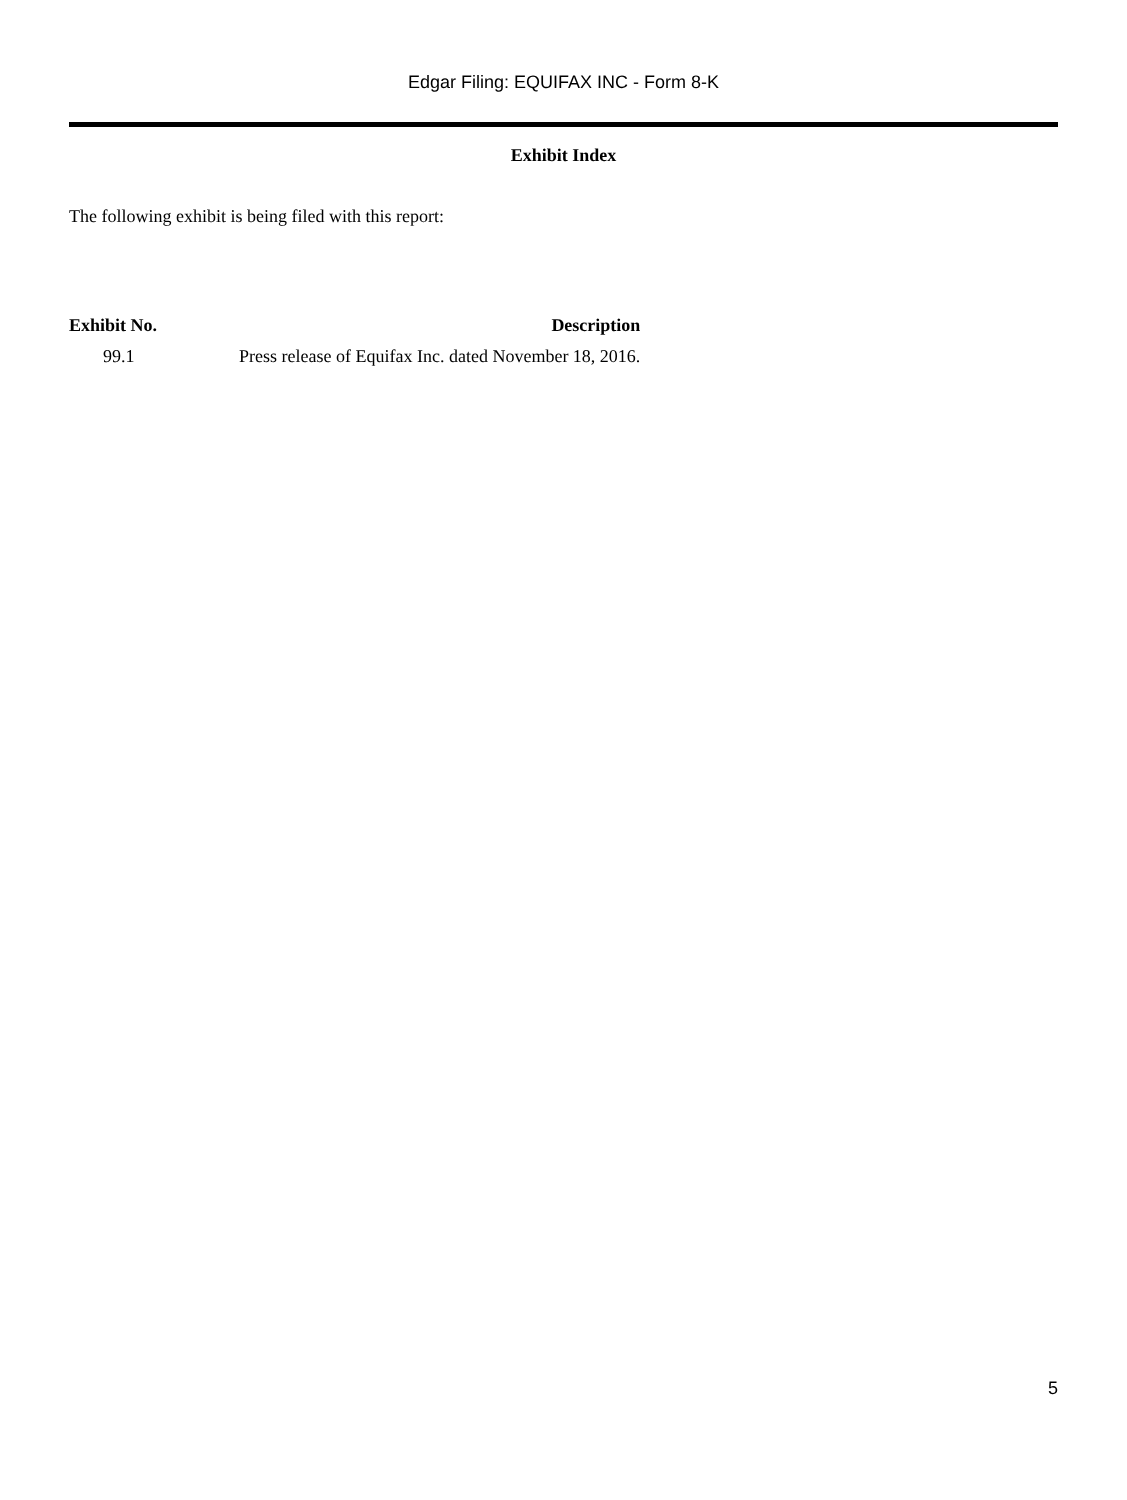Edgar Filing: EQUIFAX INC - Form 8-K
Exhibit Index
The following exhibit is being filed with this report:
| Exhibit No. | Description |
| --- | --- |
| 99.1 | Press release of Equifax Inc. dated November 18, 2016. |
5